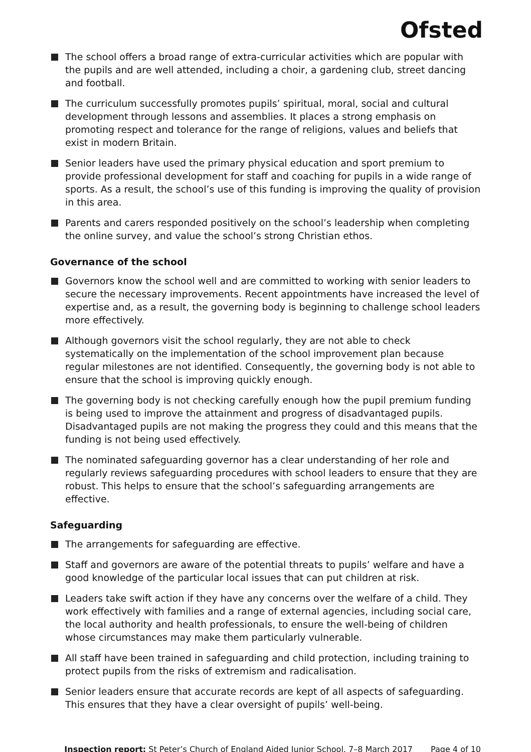Ofsted
The school offers a broad range of extra-curricular activities which are popular with the pupils and are well attended, including a choir, a gardening club, street dancing and football.
The curriculum successfully promotes pupils’ spiritual, moral, social and cultural development through lessons and assemblies. It places a strong emphasis on promoting respect and tolerance for the range of religions, values and beliefs that exist in modern Britain.
Senior leaders have used the primary physical education and sport premium to provide professional development for staff and coaching for pupils in a wide range of sports. As a result, the school’s use of this funding is improving the quality of provision in this area.
Parents and carers responded positively on the school’s leadership when completing the online survey, and value the school’s strong Christian ethos.
Governance of the school
Governors know the school well and are committed to working with senior leaders to secure the necessary improvements. Recent appointments have increased the level of expertise and, as a result, the governing body is beginning to challenge school leaders more effectively.
Although governors visit the school regularly, they are not able to check systematically on the implementation of the school improvement plan because regular milestones are not identified. Consequently, the governing body is not able to ensure that the school is improving quickly enough.
The governing body is not checking carefully enough how the pupil premium funding is being used to improve the attainment and progress of disadvantaged pupils. Disadvantaged pupils are not making the progress they could and this means that the funding is not being used effectively.
The nominated safeguarding governor has a clear understanding of her role and regularly reviews safeguarding procedures with school leaders to ensure that they are robust. This helps to ensure that the school’s safeguarding arrangements are effective.
Safeguarding
The arrangements for safeguarding are effective.
Staff and governors are aware of the potential threats to pupils’ welfare and have a good knowledge of the particular local issues that can put children at risk.
Leaders take swift action if they have any concerns over the welfare of a child. They work effectively with families and a range of external agencies, including social care, the local authority and health professionals, to ensure the well-being of children whose circumstances may make them particularly vulnerable.
All staff have been trained in safeguarding and child protection, including training to protect pupils from the risks of extremism and radicalisation.
Senior leaders ensure that accurate records are kept of all aspects of safeguarding. This ensures that they have a clear oversight of pupils’ well-being.
Inspection report: St Peter’s Church of England Aided Junior School, 7–8 March 2017 Page 4 of 10